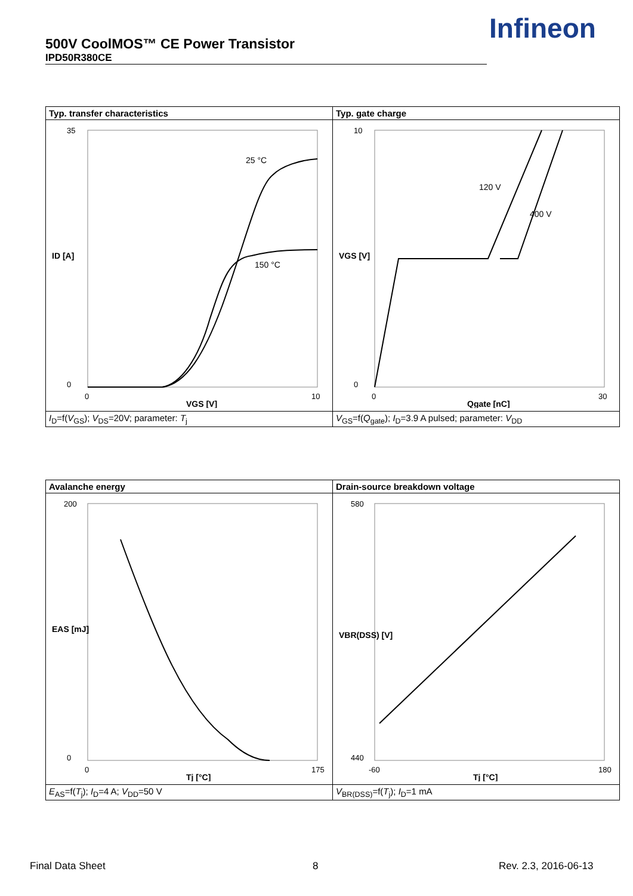500V CoolMOS™ CE Power Transistor
IPD50R380CE
Infineon
| Typ. transfer characteristics | Typ. gate charge |
| 25 °C 150 °C 35 0 0 10 VGS [V] ID [A] | 120 V 400 V 10 0 0 30 Qgate [nC] VGS [V] |
| I<sub>D</sub>=f( V<sub>GS</sub>); V<sub>DS</sub>=20V; parameter: T<sub>j</sub> | V<sub>GS</sub>=f( Q<sub>gate</sub>); I<sub>D</sub>=3.9 A pulsed; parameter: V<sub>DD</sub> |
| Avalanche energy | Drain-source breakdown voltage |
| 200 0 0 175 Tj [°C] EAS [mJ] | 580 440 -60 180 Tj [°C] VBR(DSS) [V] |
| E<sub>AS</sub>=f( T<sub>j</sub>); I<sub>D</sub>=4 A; V<sub>DD</sub>=50 V | V<sub>BR(DSS)</sub>=f( T<sub>j</sub>); I<sub>D</sub>=1 mA |
Final Data Sheet 8 Rev. 2.3, 2016-06-13